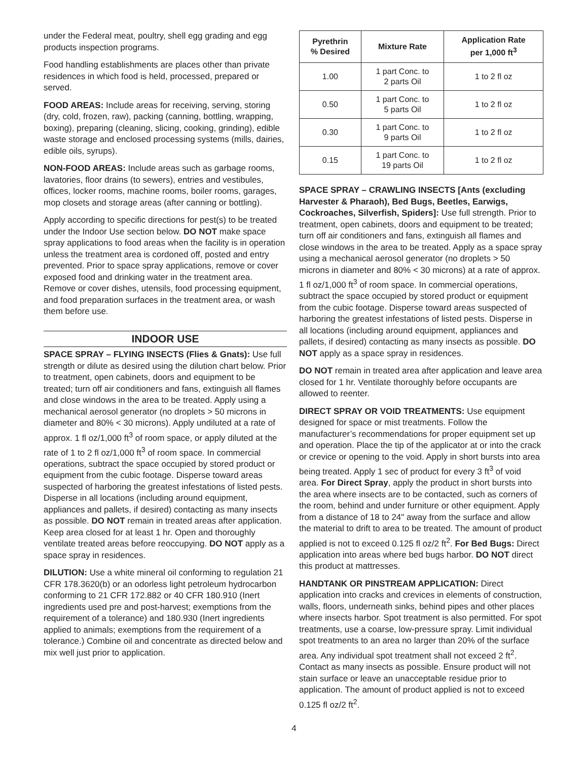under the Federal meat, poultry, shell egg grading and egg products inspection programs.
Food handling establishments are places other than private residences in which food is held, processed, prepared or served.
FOOD AREAS: Include areas for receiving, serving, storing (dry, cold, frozen, raw), packing (canning, bottling, wrapping, boxing), preparing (cleaning, slicing, cooking, grinding), edible waste storage and enclosed processing systems (mills, dairies, edible oils, syrups).
NON-FOOD AREAS: Include areas such as garbage rooms, lavatories, floor drains (to sewers), entries and vestibules, offices, locker rooms, machine rooms, boiler rooms, garages, mop closets and storage areas (after canning or bottling).
Apply according to specific directions for pest(s) to be treated under the Indoor Use section below. DO NOT make space spray applications to food areas when the facility is in operation unless the treatment area is cordoned off, posted and entry prevented. Prior to space spray applications, remove or cover exposed food and drinking water in the treatment area. Remove or cover dishes, utensils, food processing equipment, and food preparation surfaces in the treatment area, or wash them before use.
INDOOR USE
SPACE SPRAY – FLYING INSECTS (Flies & Gnats): Use full strength or dilute as desired using the dilution chart below. Prior to treatment, open cabinets, doors and equipment to be treated; turn off air conditioners and fans, extinguish all flames and close windows in the area to be treated. Apply using a mechanical aerosol generator (no droplets > 50 microns in diameter and 80% < 30 microns). Apply undiluted at a rate of approx. 1 fl oz/1,000 ft<sup>3</sup> of room space, or apply diluted at the rate of 1 to 2 fl oz/1,000 ft<sup>3</sup> of room space. In commercial operations, subtract the space occupied by stored product or equipment from the cubic footage. Disperse toward areas suspected of harboring the greatest infestations of listed pests. Disperse in all locations (including around equipment, appliances and pallets, if desired) contacting as many insects as possible. DO NOT remain in treated areas after application. Keep area closed for at least 1 hr. Open and thoroughly ventilate treated areas before reoccupying. DO NOT apply as a space spray in residences.
DILUTION: Use a white mineral oil conforming to regulation 21 CFR 178.3620(b) or an odorless light petroleum hydrocarbon conforming to 21 CFR 172.882 or 40 CFR 180.910 (Inert ingredients used pre and post-harvest; exemptions from the requirement of a tolerance) and 180.930 (Inert ingredients applied to animals; exemptions from the requirement of a tolerance.) Combine oil and concentrate as directed below and mix well just prior to application.
| Pyrethrin % Desired | Mixture Rate | Application Rate per 1,000 ft<sup>3</sup> |
| --- | --- | --- |
| 1.00 | 1 part Conc. to 2 parts Oil | 1 to 2 fl oz |
| 0.50 | 1 part Conc. to 5 parts Oil | 1 to 2 fl oz |
| 0.30 | 1 part Conc. to 9 parts Oil | 1 to 2 fl oz |
| 0.15 | 1 part Conc. to 19 parts Oil | 1 to 2 fl oz |
SPACE SPRAY – CRAWLING INSECTS [Ants (excluding Harvester & Pharaoh), Bed Bugs, Beetles, Earwigs, Cockroaches, Silverfish, Spiders]: Use full strength. Prior to treatment, open cabinets, doors and equipment to be treated; turn off air conditioners and fans, extinguish all flames and close windows in the area to be treated. Apply as a space spray using a mechanical aerosol generator (no droplets > 50 microns in diameter and 80% < 30 microns) at a rate of approx. 1 fl oz/1,000 ft<sup>3</sup> of room space. In commercial operations, subtract the space occupied by stored product or equipment from the cubic footage. Disperse toward areas suspected of harboring the greatest infestations of listed pests. Disperse in all locations (including around equipment, appliances and pallets, if desired) contacting as many insects as possible. DO NOT apply as a space spray in residences.
DO NOT remain in treated area after application and leave area closed for 1 hr. Ventilate thoroughly before occupants are allowed to reenter.
DIRECT SPRAY OR VOID TREATMENTS: Use equipment designed for space or mist treatments. Follow the manufacturer’s recommendations for proper equipment set up and operation. Place the tip of the applicator at or into the crack or crevice or opening to the void. Apply in short bursts into area being treated. Apply 1 sec of product for every 3 ft<sup>3</sup> of void area. For Direct Spray, apply the product in short bursts into the area where insects are to be contacted, such as corners of the room, behind and under furniture or other equipment. Apply from a distance of 18 to 24" away from the surface and allow the material to drift to area to be treated. The amount of product applied is not to exceed 0.125 fl oz/2 ft<sup>2</sup>. For Bed Bugs: Direct application into areas where bed bugs harbor. DO NOT direct this product at mattresses.
HANDTANK OR PINSTREAM APPLICATION: Direct application into cracks and crevices in elements of construction, walls, floors, underneath sinks, behind pipes and other places where insects harbor. Spot treatment is also permitted. For spot treatments, use a coarse, low-pressure spray. Limit individual spot treatments to an area no larger than 20% of the surface area. Any individual spot treatment shall not exceed 2 ft<sup>2</sup>. Contact as many insects as possible. Ensure product will not stain surface or leave an unacceptable residue prior to application. The amount of product applied is not to exceed 0.125 fl oz/2 ft<sup>2</sup>.
4